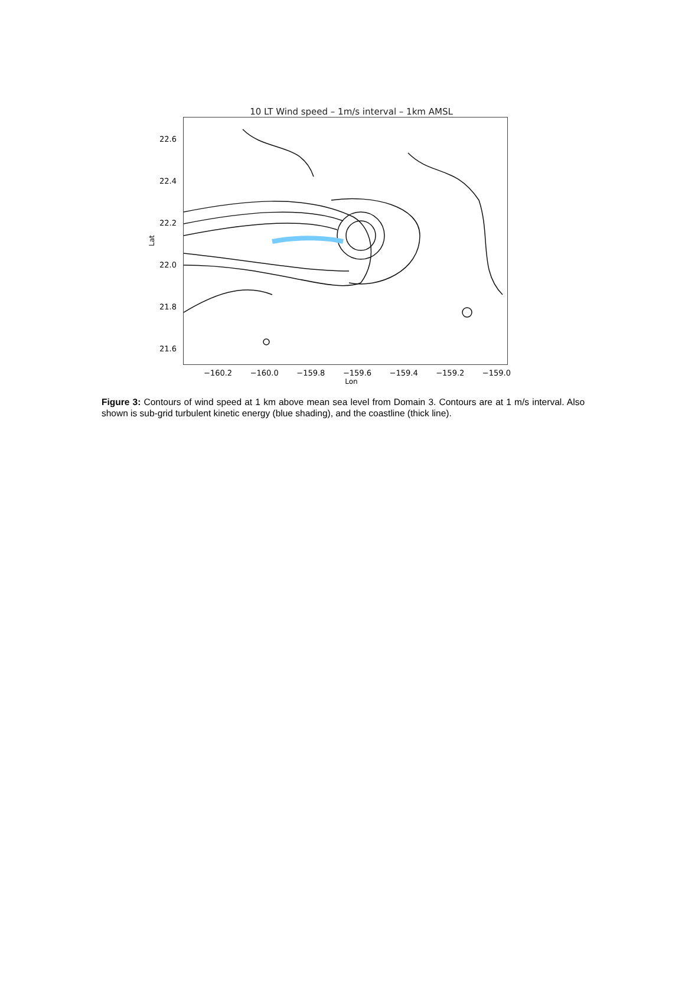10 LT Wind speed – 1m/s interval – 1km AMSL
Lat
22.6
22.4
22.2
22.0
21.8
21.6
−160.2 −160.0 −159.8 −159.6 −159.4 −159.2 −159.0
Lon
Figure 3: Contours of wind speed at 1 km above mean sea level from Domain 3. Contours are at 1 m/s interval. Also shown is sub-grid turbulent kinetic energy (blue shading), and the coastline (thick line).